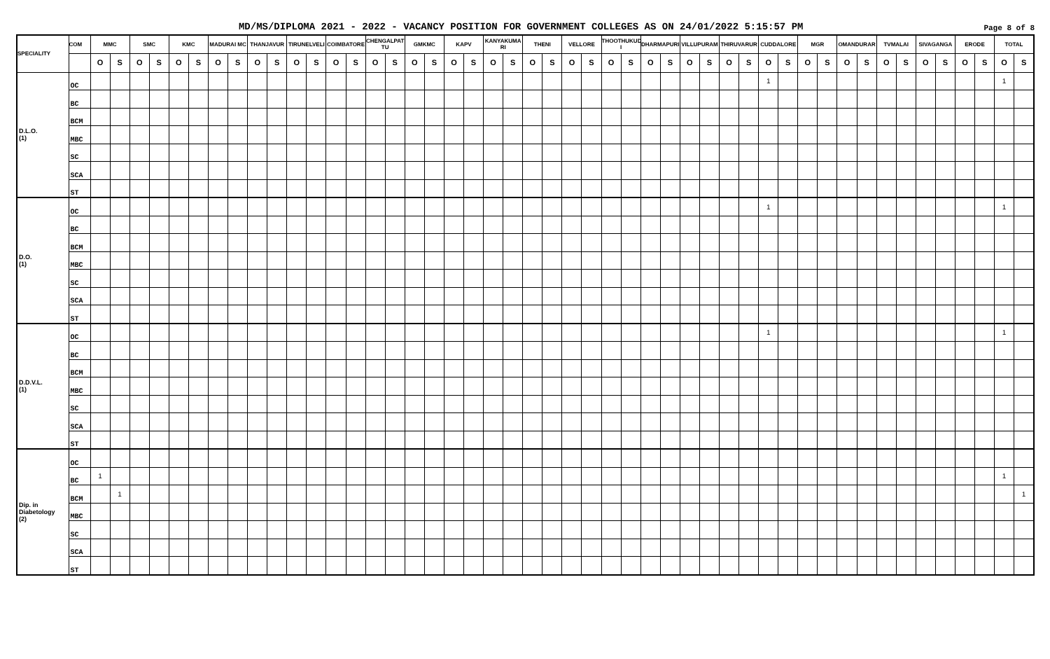MD/MS/DIPLOMA 2021 - 2022 - VACANCY POSITION FOR GOVERNMENT COLLEGES AS ON 24/01/2022 5:15:57 PM
Page 8 of 8
| SPECIALITY | COM | MMC | | SMC | | KMC | | MADURAI MC | | THANJAVUR | | TIRUNELVELI | | COIMBATORE | | CHENGALPAT TU | | GMKMC | | KAPV | | KANYAKUMA RI | | THENI | | VELLORE | | THOOTHUKUD I | | DHARMAPURI | | VILLUPURAM | | THIRUVARUR | | CUDDALORE | | MGR | | OMANDURAR | | TVMALAI | | SIVAGANGA | | ERODE | | TOTAL | |
| --- | --- | --- | --- | --- | --- | --- | --- | --- | --- | --- | --- | --- | --- | --- | --- | --- | --- | --- | --- | --- | --- | --- | --- | --- | --- | --- | --- | --- | --- | --- | --- | --- | --- | --- | --- | --- | --- | --- | --- | --- | --- | --- | --- | --- | --- | --- | --- | --- | --- |
| | | O | S | O | S | O | S | O | S | O | S | O | S | O | S | O | S | O | S | O | S | O | S | O | S | O | S | O | S | O | S | O | S | O | S | O | S | O | S | O | S | O | S | O | S | O | S | O | S |
| D.L.O. (1) | OC | | | | | | | | | | | | | | | | | | | | | | | | | | | | | | | | | | | 1 | | | | | | | | | | | | 1 | |
| | BC | | | | | | | | | | | | | | | | | | | | | | | | | | | | | | | | | | | | | | | | | | | | | | | | |
| | BCM | | | | | | | | | | | | | | | | | | | | | | | | | | | | | | | | | | | | | | | | | | | | | | | | |
| | MBC | | | | | | | | | | | | | | | | | | | | | | | | | | | | | | | | | | | | | | | | | | | | | | | | |
| | SC | | | | | | | | | | | | | | | | | | | | | | | | | | | | | | | | | | | | | | | | | | | | | | | | |
| | SCA | | | | | | | | | | | | | | | | | | | | | | | | | | | | | | | | | | | | | | | | | | | | | | | | |
| | ST | | | | | | | | | | | | | | | | | | | | | | | | | | | | | | | | | | | | | | | | | | | | | | | | |
| D.O. (1) | OC | | | | | | | | | | | | | | | | | | | | | | | | | | | | | | | | | | | 1 | | | | | | | | | | | | 1 | |
| | BC | | | | | | | | | | | | | | | | | | | | | | | | | | | | | | | | | | | | | | | | | | | | | | | | |
| | BCM | | | | | | | | | | | | | | | | | | | | | | | | | | | | | | | | | | | | | | | | | | | | | | | | |
| | MBC | | | | | | | | | | | | | | | | | | | | | | | | | | | | | | | | | | | | | | | | | | | | | | | | |
| | SC | | | | | | | | | | | | | | | | | | | | | | | | | | | | | | | | | | | | | | | | | | | | | | | | |
| | SCA | | | | | | | | | | | | | | | | | | | | | | | | | | | | | | | | | | | | | | | | | | | | | | | | |
| | ST | | | | | | | | | | | | | | | | | | | | | | | | | | | | | | | | | | | | | | | | | | | | | | | | |
| D.D.V.L. (1) | OC | | | | | | | | | | | | | | | | | | | | | | | | | | | | | | | | | | | 1 | | | | | | | | | | | | 1 | |
| | BC | | | | | | | | | | | | | | | | | | | | | | | | | | | | | | | | | | | | | | | | | | | | | | | | |
| | BCM | | | | | | | | | | | | | | | | | | | | | | | | | | | | | | | | | | | | | | | | | | | | | | | | |
| | MBC | | | | | | | | | | | | | | | | | | | | | | | | | | | | | | | | | | | | | | | | | | | | | | | | |
| | SC | | | | | | | | | | | | | | | | | | | | | | | | | | | | | | | | | | | | | | | | | | | | | | | | |
| | SCA | | | | | | | | | | | | | | | | | | | | | | | | | | | | | | | | | | | | | | | | | | | | | | | | |
| | ST | | | | | | | | | | | | | | | | | | | | | | | | | | | | | | | | | | | | | | | | | | | | | | | | |
| Dip. in Diabetology (2) | OC | | | | | | | | | | | | | | | | | | | | | | | | | | | | | | | | | | | | | | | | | | | | | | | | |
| | BC | 1 | | | | | | | | | | | | | | | | | | | | | | | | | | | | | | | | | | | | | | | | | | | | | | 1 | |
| | BCM | | 1 | | | | | | | | | | | | | | | | | | | | | | | | | | | | | | | | | | | | | | | | | | | | | | 1 |
| | MBC | | | | | | | | | | | | | | | | | | | | | | | | | | | | | | | | | | | | | | | | | | | | | | | | |
| | SC | | | | | | | | | | | | | | | | | | | | | | | | | | | | | | | | | | | | | | | | | | | | | | | | |
| | SCA | | | | | | | | | | | | | | | | | | | | | | | | | | | | | | | | | | | | | | | | | | | | | | | | |
| | ST | | | | | | | | | | | | | | | | | | | | | | | | | | | | | | | | | | | | | | | | | | | | | | | | |